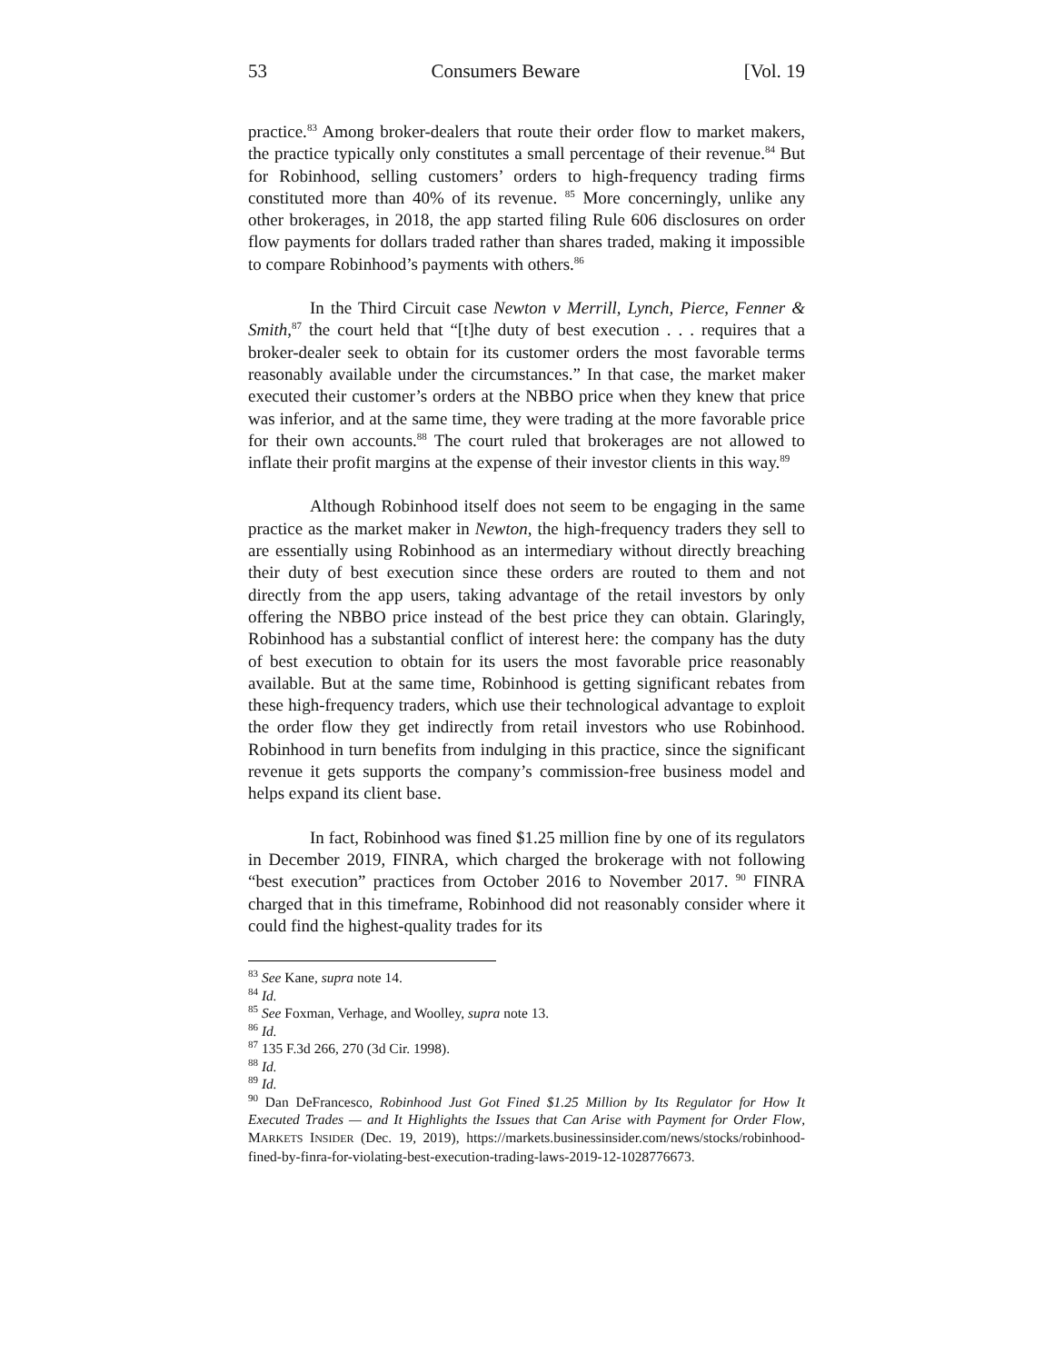53 Consumers Beware [Vol. 19
practice.<sup>83</sup> Among broker-dealers that route their order flow to market makers, the practice typically only constitutes a small percentage of their revenue.<sup>84</sup> But for Robinhood, selling customers’ orders to high-frequency trading firms constituted more than 40% of its revenue. <sup>85</sup> More concerningly, unlike any other brokerages, in 2018, the app started filing Rule 606 disclosures on order flow payments for dollars traded rather than shares traded, making it impossible to compare Robinhood’s payments with others.<sup>86</sup>
In the Third Circuit case Newton v Merrill, Lynch, Pierce, Fenner & Smith,<sup>87</sup> the court held that “[t]he duty of best execution . . . requires that a broker-dealer seek to obtain for its customer orders the most favorable terms reasonably available under the circumstances.” In that case, the market maker executed their customer’s orders at the NBBO price when they knew that price was inferior, and at the same time, they were trading at the more favorable price for their own accounts.<sup>88</sup> The court ruled that brokerages are not allowed to inflate their profit margins at the expense of their investor clients in this way.<sup>89</sup>
Although Robinhood itself does not seem to be engaging in the same practice as the market maker in Newton, the high-frequency traders they sell to are essentially using Robinhood as an intermediary without directly breaching their duty of best execution since these orders are routed to them and not directly from the app users, taking advantage of the retail investors by only offering the NBBO price instead of the best price they can obtain. Glaringly, Robinhood has a substantial conflict of interest here: the company has the duty of best execution to obtain for its users the most favorable price reasonably available. But at the same time, Robinhood is getting significant rebates from these high-frequency traders, which use their technological advantage to exploit the order flow they get indirectly from retail investors who use Robinhood. Robinhood in turn benefits from indulging in this practice, since the significant revenue it gets supports the company’s commission-free business model and helps expand its client base.
In fact, Robinhood was fined $1.25 million fine by one of its regulators in December 2019, FINRA, which charged the brokerage with not following “best execution” practices from October 2016 to November 2017. <sup>90</sup> FINRA charged that in this timeframe, Robinhood did not reasonably consider where it could find the highest-quality trades for its
<sup>83</sup> See Kane, supra note 14.
<sup>84</sup> Id.
<sup>85</sup> See Foxman, Verhage, and Woolley, supra note 13.
<sup>86</sup> Id.
<sup>87</sup> 135 F.3d 266, 270 (3d Cir. 1998).
<sup>88</sup> Id.
<sup>89</sup> Id.
<sup>90</sup> Dan DeFrancesco, Robinhood Just Got Fined $1.25 Million by Its Regulator for How It Executed Trades — and It Highlights the Issues that Can Arise with Payment for Order Flow, MARKETS INSIDER (Dec. 19, 2019), https://markets.businessinsider.com/news/stocks/robinhood-fined-by-finra-for-violating-best-execution-trading-laws-2019-12-1028776673.